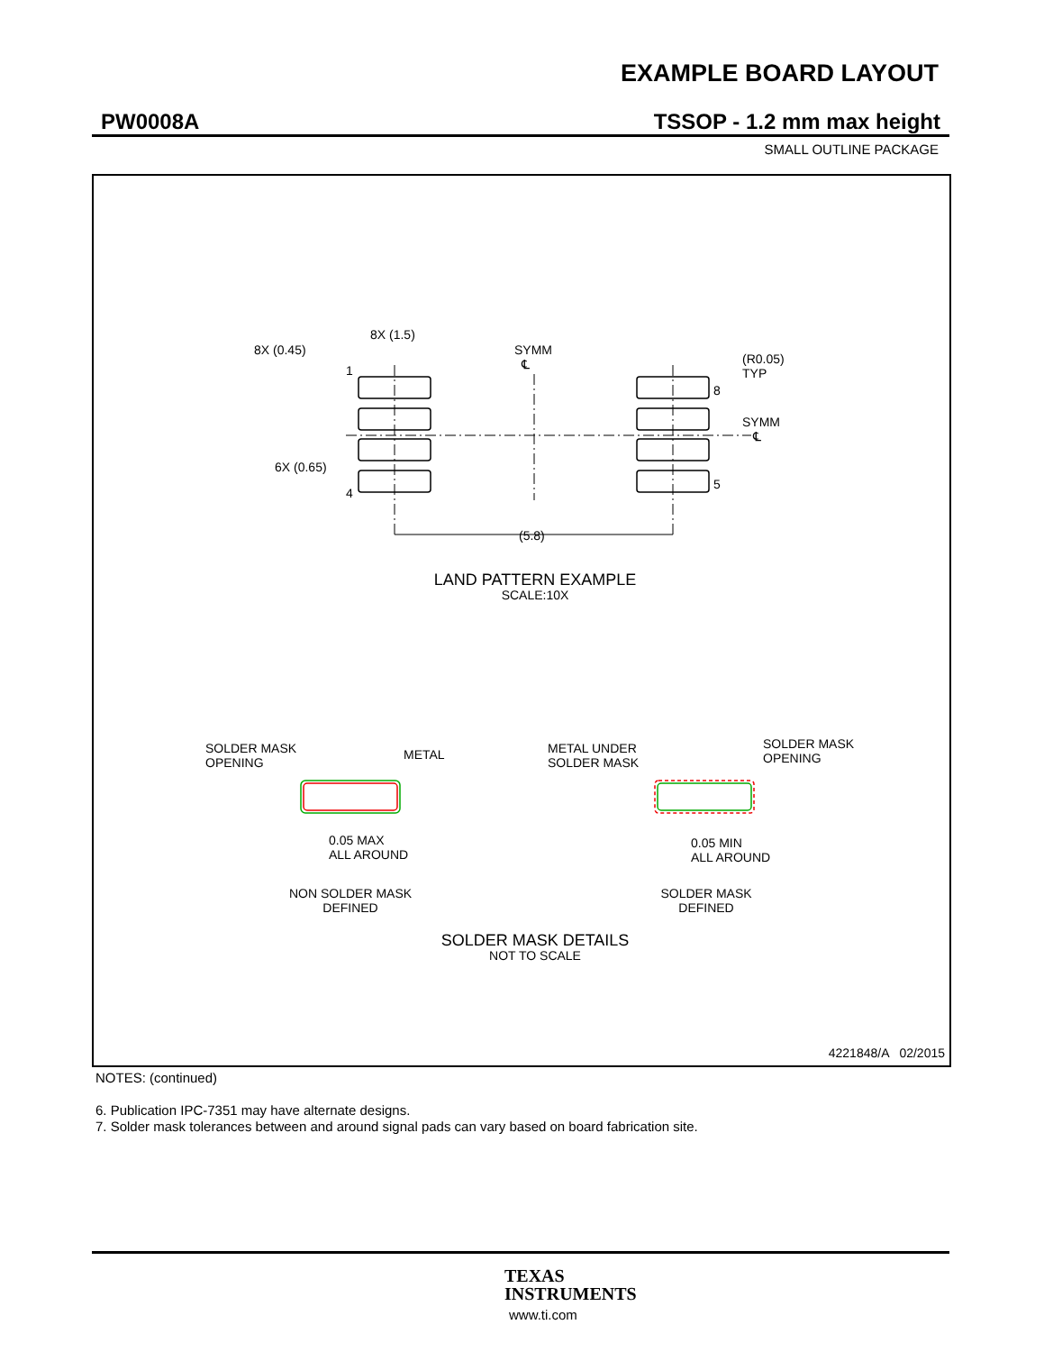EXAMPLE BOARD LAYOUT
PW0008A TSSOP - 1.2 mm max height
SMALL OUTLINE PACKAGE
8X (1.5)
8X (0.45)
1
SYMM
℄
(R0.05)
TYP
8
SYMM
℄
6X (0.65)
4
5
(5.8)
LAND PATTERN EXAMPLE
SCALE:10X
SOLDER MASK
OPENING
METAL
0.05 MAX
ALL AROUND
NON SOLDER MASK
DEFINED
METAL UNDER
SOLDER MASK
SOLDER MASK
OPENING
0.05 MIN
ALL AROUND
SOLDER MASK
DEFINED
SOLDER MASK DETAILS
NOT TO SCALE
4221848/A 02/2015
NOTES: (continued)
6. Publication IPC-7351 may have alternate designs.
7. Solder mask tolerances between and around signal pads can vary based on board fabrication site.
TEXAS
INSTRUMENTS
www.ti.com